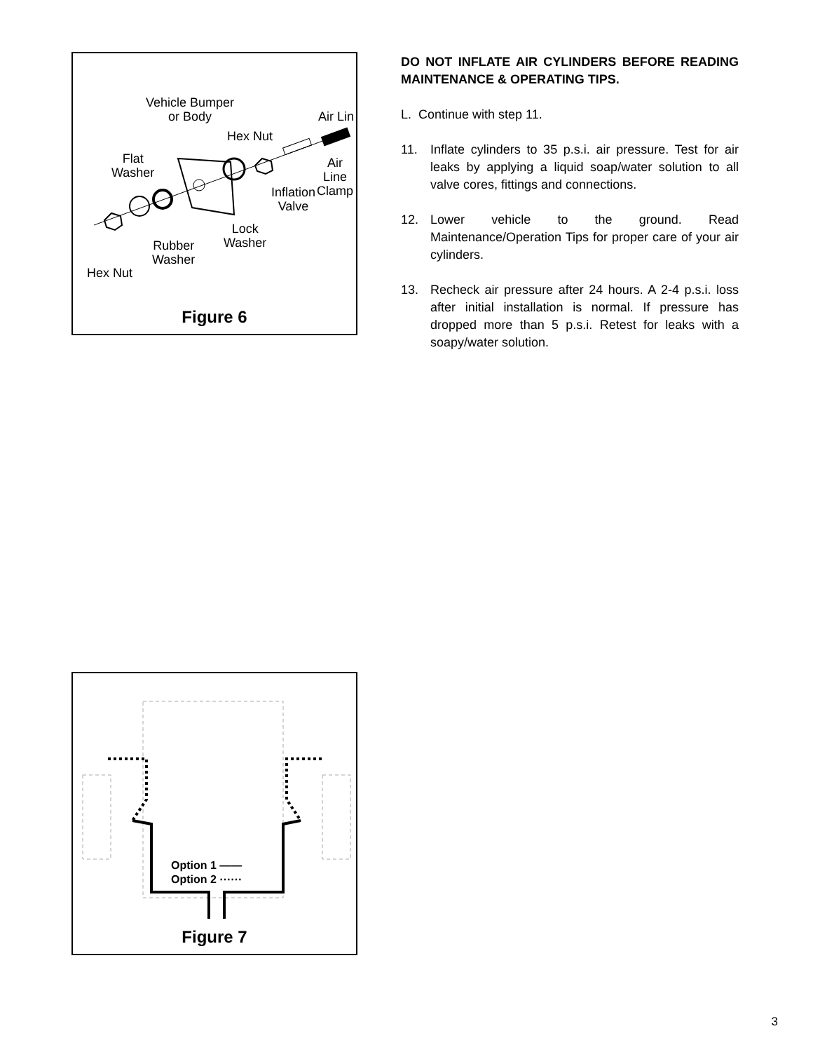Vehicle Bumper
or Body
Air Lin
Hex Nut
Flat
Washer
Air Line
Clamp
Inflation
Valve
Lock
Washer
Rubber
Washer
Hex Nut
Figure 6
Option 1 ——
Option 2 ⋯⋯
Figure 7
DO NOT INFLATE AIR CYLINDERS BEFORE READING MAINTENANCE & OPERATING TIPS.
L. Continue with step 11.
11. Inflate cylinders to 35 p.s.i. air pressure. Test for air leaks by applying a liquid soap/water solution to all valve cores, fittings and connections.
12. Lower vehicle to the ground. Read Maintenance/Operation Tips for proper care of your air cylinders.
13. Recheck air pressure after 24 hours. A 2-4 p.s.i. loss after initial installation is normal. If pressure has dropped more than 5 p.s.i. Retest for leaks with a soapy/water solution.
3